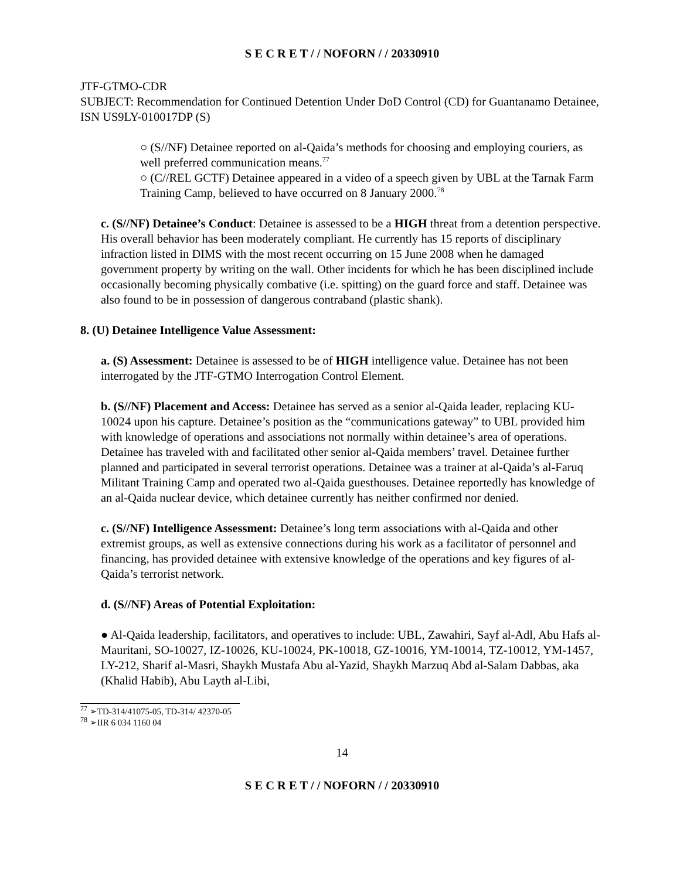S E C R E T / / NOFORN / / 20330910
JTF-GTMO-CDR
SUBJECT: Recommendation for Continued Detention Under DoD Control (CD) for Guantanamo Detainee, ISN US9LY-010017DP (S)
○ (S//NF) Detainee reported on al-Qaida’s methods for choosing and employing couriers, as well preferred communication means.<sup>77</sup>
○ (C//REL GCTF) Detainee appeared in a video of a speech given by UBL at the Tarnak Farm Training Camp, believed to have occurred on 8 January 2000.<sup>78</sup>
c. (S//NF) Detainee’s Conduct: Detainee is assessed to be a HIGH threat from a detention perspective. His overall behavior has been moderately compliant. He currently has 15 reports of disciplinary infraction listed in DIMS with the most recent occurring on 15 June 2008 when he damaged government property by writing on the wall. Other incidents for which he has been disciplined include occasionally becoming physically combative (i.e. spitting) on the guard force and staff. Detainee was also found to be in possession of dangerous contraband (plastic shank).
8. (U) Detainee Intelligence Value Assessment:
a. (S) Assessment: Detainee is assessed to be of HIGH intelligence value. Detainee has not been interrogated by the JTF-GTMO Interrogation Control Element.
b. (S//NF) Placement and Access: Detainee has served as a senior al-Qaida leader, replacing KU-10024 upon his capture. Detainee’s position as the “communications gateway” to UBL provided him with knowledge of operations and associations not normally within detainee’s area of operations. Detainee has traveled with and facilitated other senior al-Qaida members’ travel. Detainee further planned and participated in several terrorist operations. Detainee was a trainer at al-Qaida’s al-Faruq Militant Training Camp and operated two al-Qaida guesthouses. Detainee reportedly has knowledge of an al-Qaida nuclear device, which detainee currently has neither confirmed nor denied.
c. (S//NF) Intelligence Assessment: Detainee’s long term associations with al-Qaida and other extremist groups, as well as extensive connections during his work as a facilitator of personnel and financing, has provided detainee with extensive knowledge of the operations and key figures of al-Qaida’s terrorist network.
d. (S//NF) Areas of Potential Exploitation:
● Al-Qaida leadership, facilitators, and operatives to include: UBL, Zawahiri, Sayf al-Adl, Abu Hafs al-Mauritani, SO-10027, IZ-10026, KU-10024, PK-10018, GZ-10016, YM-10014, TZ-10012, YM-1457, LY-212, Sharif al-Masri, Shaykh Mustafa Abu al-Yazid, Shaykh Marzuq Abd al-Salam Dabbas, aka (Khalid Habib), Abu Layth al-Libi,
<sup>77</sup> ➢TD-314/41075-05, TD-314/ 42370-05
<sup>78</sup> ➢IIR 6 034 1160 04
14
S E C R E T / / NOFORN / / 20330910